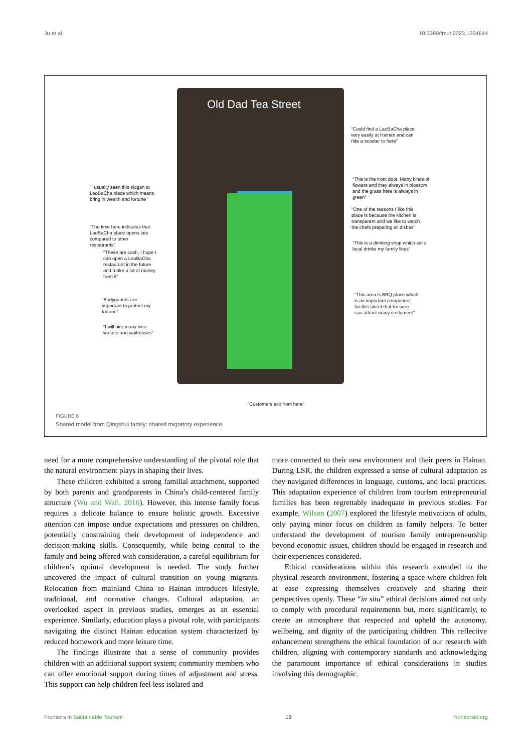Ju et al. 10.3389/frsut.2023.1294644
Old Dad Tea Street
“Could find a LaoBaCha place
very easily at Hainan and can
ride a scooter to here”
“I usually seen this slogan at
LaoBaCha place which means
bring in wealth and fortune”
“This is the front door. Many kinds of
flowers and they always in blossom
and the grass here is always in
green”
“One of the reasons I like this
place is because the kitchen is
transparent and we like to watch
the chefs preparing all dishes”
“The time here indicates that
LaoBaCha place opens late
compared to other
restaurants”
“This is a drinking shop which sells
local drinks my family likes”
“These are cash, I hope I
can open a LaoBaCha
restaurant in the future
and make a lot of money
from it”
“Bodyguards are
important to protect my
fortune”
“This area is BBQ place which
is an important component
for this street that for sure
can attract many customers”
“I will hire many nice
waiters and waitresses”
“Customers exit from here”
FIGURE 6
Shared model from Qingshui family: shared migratory experience.
need for a more comprehensive understanding of the pivotal role that the natural environment plays in shaping their lives.
These children exhibited a strong familial attachment, supported by both parents and grandparents in China’s child-centered family structure (Wu and Wall, 2016). However, this intense family focus requires a delicate balance to ensure holistic growth. Excessive attention can impose undue expectations and pressures on children, potentially constraining their development of independence and decision-making skills. Consequently, while being central to the family and being offered with consideration, a careful equilibrium for children’s optimal development is needed. The study further uncovered the impact of cultural transition on young migrants. Relocation from mainland China to Hainan introduces lifestyle, traditional, and normative changes. Cultural adaptation, an overlooked aspect in previous studies, emerges as an essential experience. Similarly, education plays a pivotal role, with participants navigating the distinct Hainan education system characterized by reduced homework and more leisure time.
The findings illustrate that a sense of community provides children with an additional support system; community members who can offer emotional support during times of adjustment and stress. This support can help children feel less isolated and
more connected to their new environment and their peers in Hainan. During LSR, the children expressed a sense of cultural adaptation as they navigated differences in language, customs, and local practices. This adaptation experience of children from tourism entrepreneurial families has been regrettably inadequate in previous studies. For example, Wilson (2007) explored the lifestyle motivations of adults, only paying minor focus on children as family helpers. To better understand the development of tourism family entrepreneurship beyond economic issues, children should be engaged in research and their experiences considered.
Ethical considerations within this research extended to the physical research environment, fostering a space where children felt at ease expressing themselves creatively and sharing their perspectives openly. These “in situ” ethical decisions aimed not only to comply with procedural requirements but, more significantly, to create an atmosphere that respected and upheld the autonomy, wellbeing, and dignity of the participating children. This reflective enhancement strengthens the ethical foundation of our research with children, aligning with contemporary standards and acknowledging the paramount importance of ethical considerations in studies involving this demographic.
Frontiers in Sustainable Tourism 13 frontiersin.org